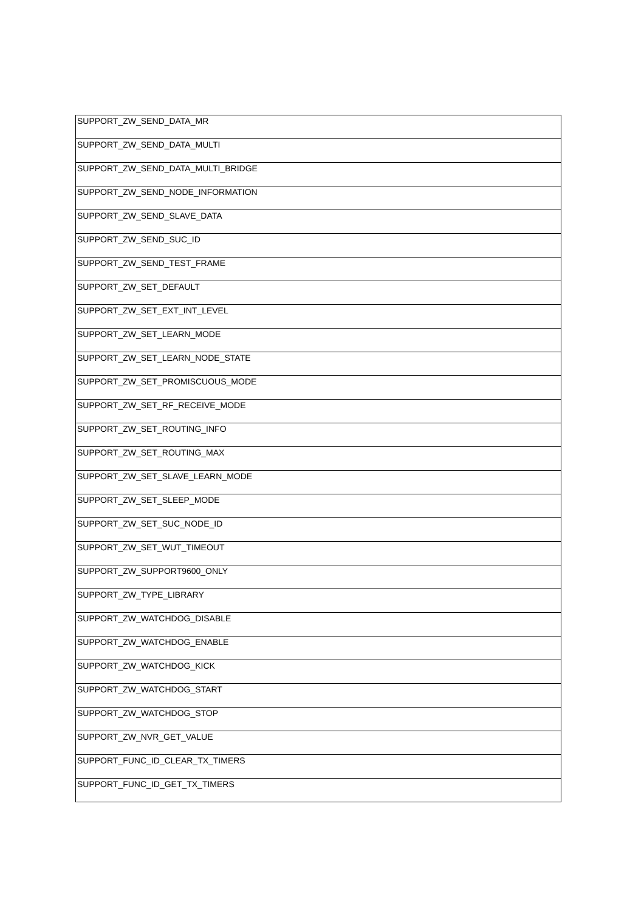| SUPPORT_ZW_SEND_DATA_MR |
| SUPPORT_ZW_SEND_DATA_MULTI |
| SUPPORT_ZW_SEND_DATA_MULTI_BRIDGE |
| SUPPORT_ZW_SEND_NODE_INFORMATION |
| SUPPORT_ZW_SEND_SLAVE_DATA |
| SUPPORT_ZW_SEND_SUC_ID |
| SUPPORT_ZW_SEND_TEST_FRAME |
| SUPPORT_ZW_SET_DEFAULT |
| SUPPORT_ZW_SET_EXT_INT_LEVEL |
| SUPPORT_ZW_SET_LEARN_MODE |
| SUPPORT_ZW_SET_LEARN_NODE_STATE |
| SUPPORT_ZW_SET_PROMISCUOUS_MODE |
| SUPPORT_ZW_SET_RF_RECEIVE_MODE |
| SUPPORT_ZW_SET_ROUTING_INFO |
| SUPPORT_ZW_SET_ROUTING_MAX |
| SUPPORT_ZW_SET_SLAVE_LEARN_MODE |
| SUPPORT_ZW_SET_SLEEP_MODE |
| SUPPORT_ZW_SET_SUC_NODE_ID |
| SUPPORT_ZW_SET_WUT_TIMEOUT |
| SUPPORT_ZW_SUPPORT9600_ONLY |
| SUPPORT_ZW_TYPE_LIBRARY |
| SUPPORT_ZW_WATCHDOG_DISABLE |
| SUPPORT_ZW_WATCHDOG_ENABLE |
| SUPPORT_ZW_WATCHDOG_KICK |
| SUPPORT_ZW_WATCHDOG_START |
| SUPPORT_ZW_WATCHDOG_STOP |
| SUPPORT_ZW_NVR_GET_VALUE |
| SUPPORT_FUNC_ID_CLEAR_TX_TIMERS |
| SUPPORT_FUNC_ID_GET_TX_TIMERS |